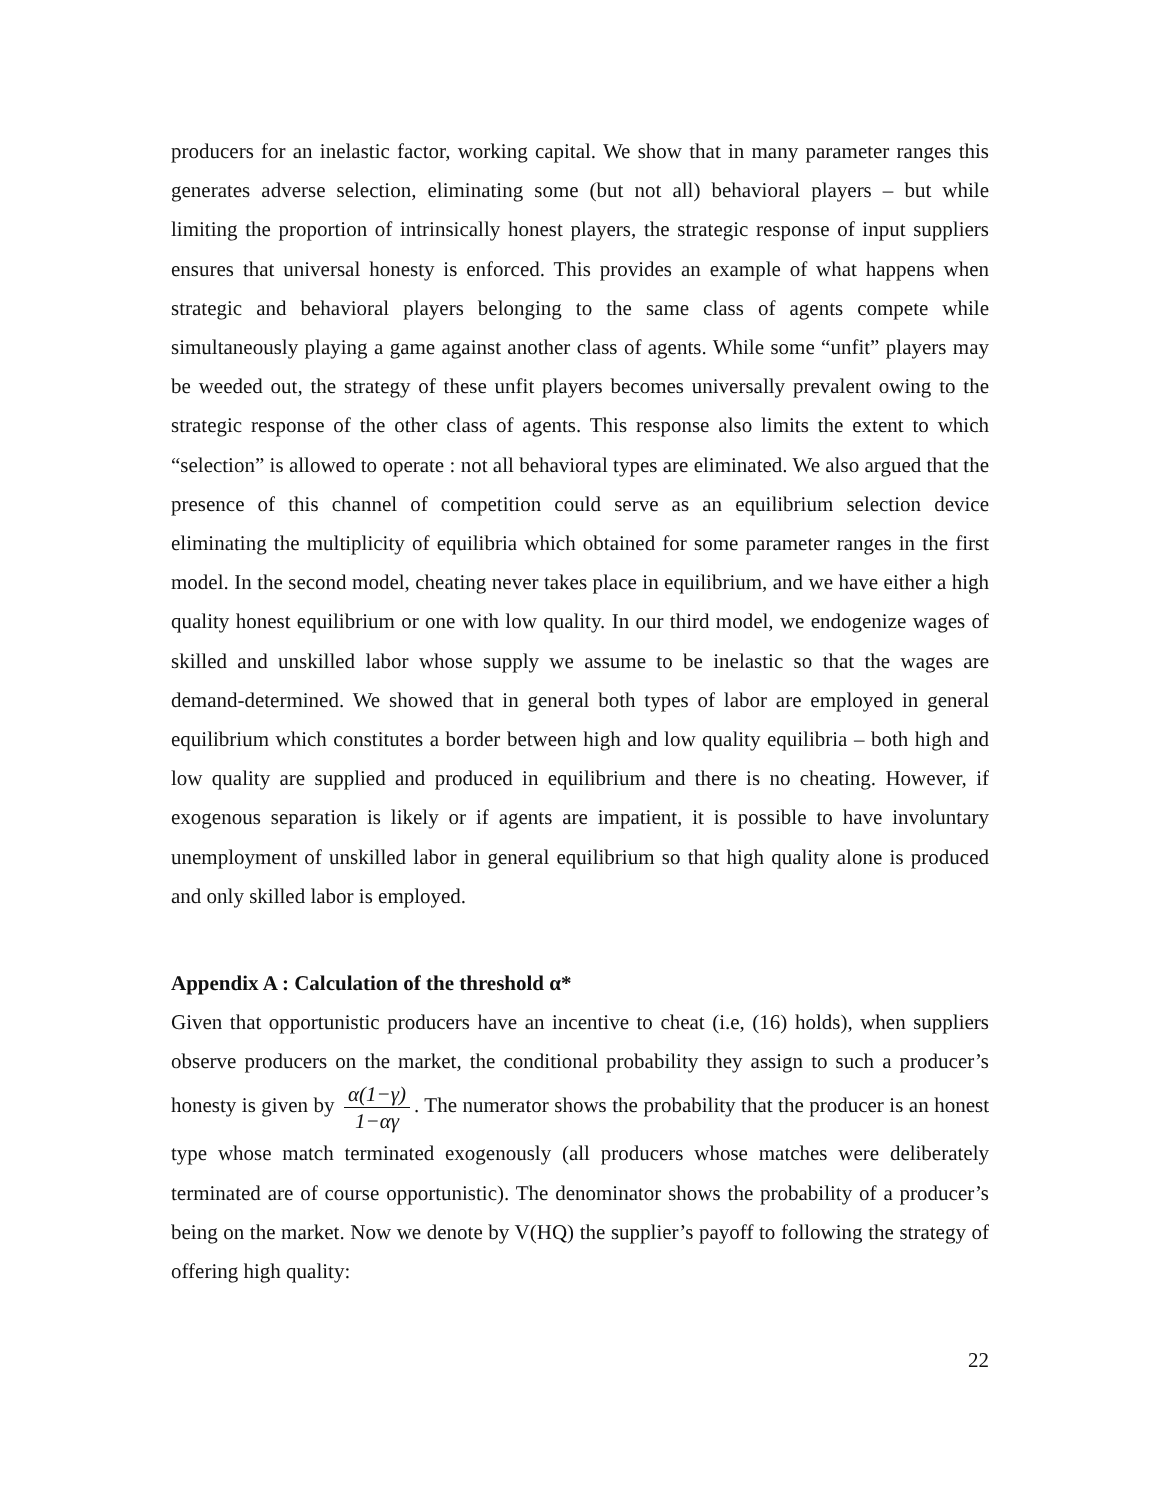producers for an inelastic factor, working capital. We show that in many parameter ranges this generates adverse selection, eliminating some (but not all) behavioral players – but while limiting the proportion of intrinsically honest players, the strategic response of input suppliers ensures that universal honesty is enforced. This provides an example of what happens when strategic and behavioral players belonging to the same class of agents compete while simultaneously playing a game against another class of agents. While some “unfit” players may be weeded out, the strategy of these unfit players becomes universally prevalent owing to the strategic response of the other class of agents. This response also limits the extent to which “selection” is allowed to operate : not all behavioral types are eliminated. We also argued that the presence of this channel of competition could serve as an equilibrium selection device eliminating the multiplicity of equilibria which obtained for some parameter ranges in the first model. In the second model, cheating never takes place in equilibrium, and we have either a high quality honest equilibrium or one with low quality. In our third model, we endogenize wages of skilled and unskilled labor whose supply we assume to be inelastic so that the wages are demand-determined. We showed that in general both types of labor are employed in general equilibrium which constitutes a border between high and low quality equilibria – both high and low quality are supplied and produced in equilibrium and there is no cheating. However, if exogenous separation is likely or if agents are impatient, it is possible to have involuntary unemployment of unskilled labor in general equilibrium so that high quality alone is produced and only skilled labor is employed.
Appendix A : Calculation of the threshold α*
Given that opportunistic producers have an incentive to cheat (i.e, (16) holds), when suppliers observe producers on the market, the conditional probability they assign to such a producer’s honesty is given by α(1−γ) 1−αγ. The numerator shows the probability that the producer is an honest type whose match terminated exogenously (all producers whose matches were deliberately terminated are of course opportunistic). The denominator shows the probability of a producer’s being on the market. Now we denote by V(HQ) the supplier’s payoff to following the strategy of offering high quality:
22